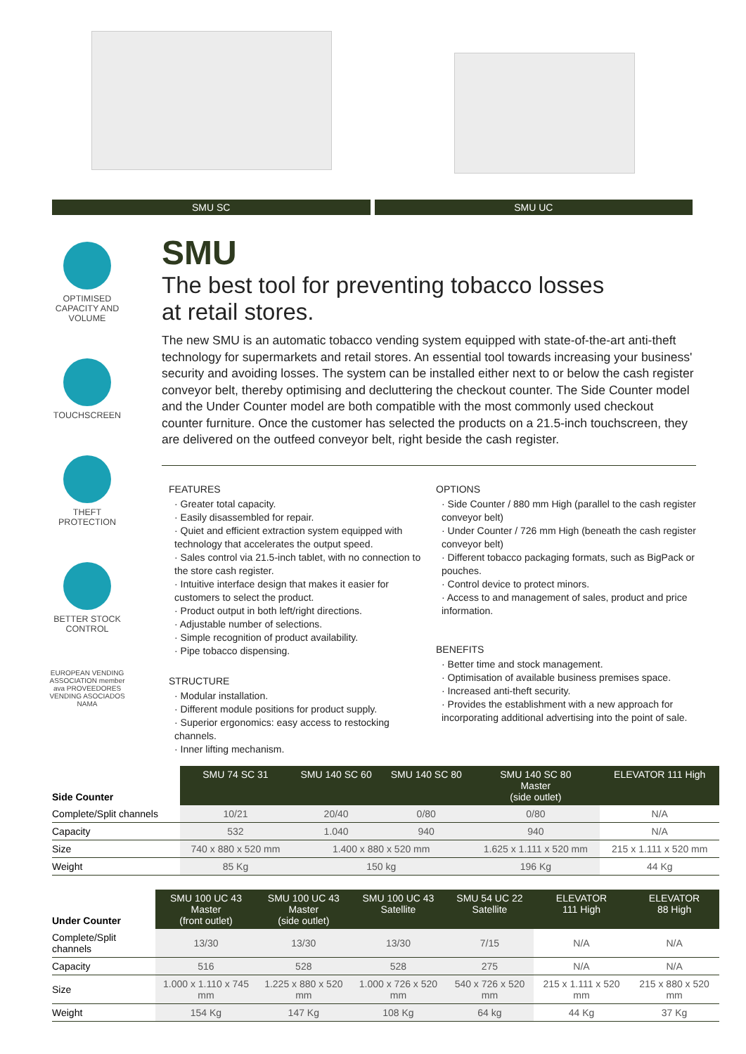SMU SC SMU UC
OPTIMISED CAPACITY AND VOLUME
TOUCHSCREEN
THEFT PROTECTION
BETTER STOCK CONTROL
EUROPEAN VENDING ASSOCIATION member
ava PROVEEDORES VENDING ASOCIADOS
NAMA
SMU
The best tool for preventing tobacco losses
at retail stores.
The new SMU is an automatic tobacco vending system equipped with state-of-the-art anti-theft technology for supermarkets and retail stores. An essential tool towards increasing your business' security and avoiding losses. The system can be installed either next to or below the cash register conveyor belt, thereby optimising and decluttering the checkout counter. The Side Counter model and the Under Counter model are both compatible with the most commonly used checkout counter furniture. Once the customer has selected the products on a 21.5-inch touchscreen, they are delivered on the outfeed conveyor belt, right beside the cash register.
FEATURES
· Greater total capacity.
· Easily disassembled for repair.
· Quiet and efficient extraction system equipped with technology that accelerates the output speed.
· Sales control via 21.5-inch tablet, with no connection to the store cash register.
· Intuitive interface design that makes it easier for customers to select the product.
· Product output in both left/right directions.
· Adjustable number of selections.
· Simple recognition of product availability.
· Pipe tobacco dispensing.
STRUCTURE
· Modular installation.
· Different module positions for product supply.
· Superior ergonomics: easy access to restocking channels.
· Inner lifting mechanism.
OPTIONS
· Side Counter / 880 mm High (parallel to the cash register conveyor belt)
· Under Counter / 726 mm High (beneath the cash register conveyor belt)
· Different tobacco packaging formats, such as BigPack or pouches.
· Control device to protect minors.
· Access to and management of sales, product and price information.
BENEFITS
· Better time and stock management.
· Optimisation of available business premises space.
· Increased anti-theft security.
· Provides the establishment with a new approach for incorporating additional advertising into the point of sale.
| Side Counter | SMU 74 SC 31 | SMU 140 SC 60 | SMU 140 SC 80 | SMU 140 SC 80 Master (side outlet) | ELEVATOR 111 High |
| --- | --- | --- | --- | --- | --- |
| Complete/Split channels | 10/21 | 20/40 | 0/80 | 0/80 | N/A |
| Capacity | 532 | 1.040 | 940 | 940 | N/A |
| Size | 740 x 880 x 520 mm | 1.400 x 880 x 520 mm | | 1.625 x 1.111 x 520 mm | 215 x 1.111 x 520 mm |
| Weight | 85 Kg | 150 kg | | 196 Kg | 44 Kg |
| Under Counter | SMU 100 UC 43 Master (front outlet) | SMU 100 UC 43 Master (side outlet) | SMU 100 UC 43 Satellite | SMU 54 UC 22 Satellite | ELEVATOR 111 High | ELEVATOR 88 High |
| --- | --- | --- | --- | --- | --- | --- |
| Complete/Split channels | 13/30 | 13/30 | 13/30 | 7/15 | N/A | N/A |
| Capacity | 516 | 528 | 528 | 275 | N/A | N/A |
| Size | 1.000 x 1.110 x 745 mm | 1.225 x 880 x 520 mm | 1.000 x 726 x 520 mm | 540 x 726 x 520 mm | 215 x 1.111 x 520 mm | 215 x 880 x 520 mm |
| Weight | 154 Kg | 147 Kg | 108 Kg | 64 kg | 44 Kg | 37 Kg |